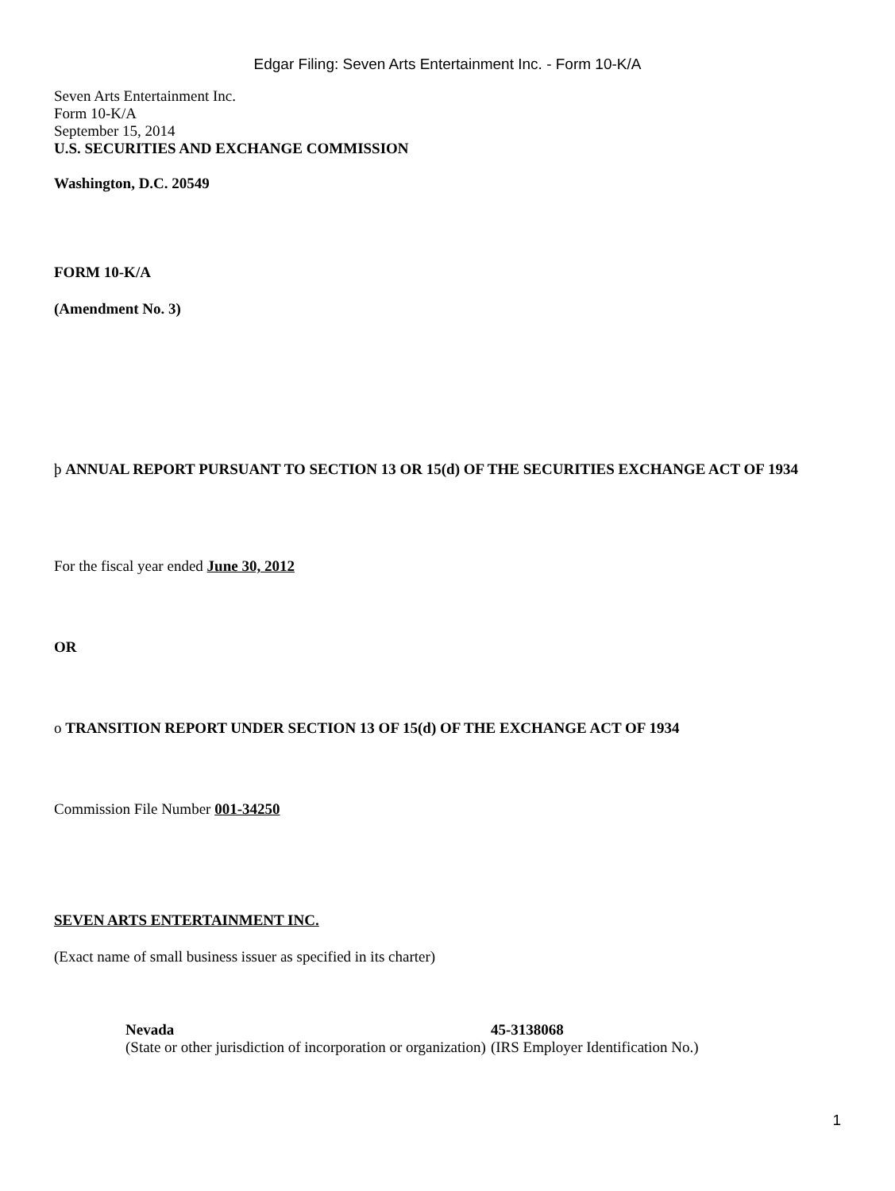Edgar Filing: Seven Arts Entertainment Inc. - Form 10-K/A
Seven Arts Entertainment Inc.
Form 10-K/A
September 15, 2014
U.S. SECURITIES AND EXCHANGE COMMISSION
Washington, D.C. 20549
FORM 10-K/A
(Amendment No. 3)
þ ANNUAL REPORT PURSUANT TO SECTION 13 OR 15(d) OF THE SECURITIES EXCHANGE ACT OF 1934
For the fiscal year ended June 30, 2012
OR
o TRANSITION REPORT UNDER SECTION 13 OF 15(d) OF THE EXCHANGE ACT OF 1934
Commission File Number 001-34250
SEVEN ARTS ENTERTAINMENT INC.
(Exact name of small business issuer as specified in its charter)
| Nevada | 45-3138068 |
| (State or other jurisdiction of incorporation or organization) | (IRS Employer Identification No.) |
1